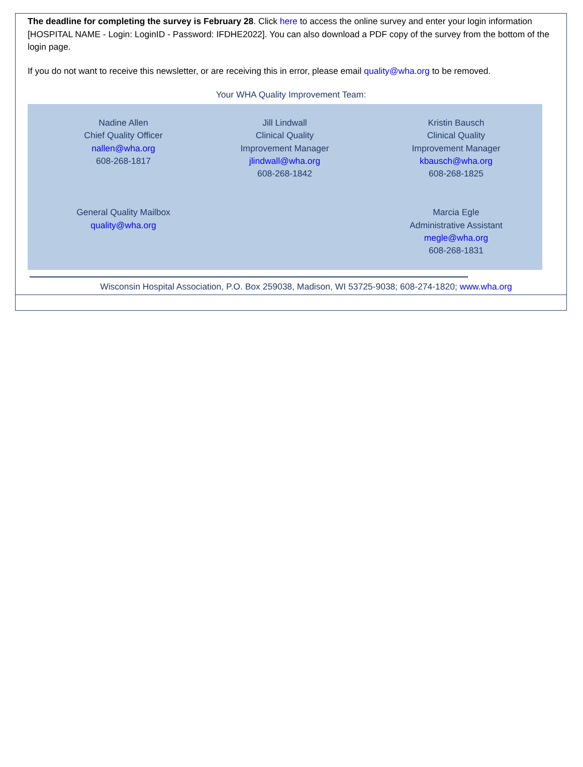The deadline for completing the survey is February 28. Click here to access the online survey and enter your login information [HOSPITAL NAME - Login: LoginID - Password: IFDHE2022]. You can also download a PDF copy of the survey from the bottom of the login page.
If you do not want to receive this newsletter, or are receiving this in error, please email quality@wha.org to be removed.
Your WHA Quality Improvement Team:
Nadine Allen
Chief Quality Officer
nallen@wha.org
608-268-1817
Jill Lindwall
Clinical Quality
Improvement Manager
jlindwall@wha.org
608-268-1842
Kristin Bausch
Clinical Quality
Improvement Manager
kbausch@wha.org
608-268-1825
General Quality Mailbox
quality@wha.org
Marcia Egle
Administrative Assistant
megle@wha.org
608-268-1831
Wisconsin Hospital Association, P.O. Box 259038, Madison, WI 53725-9038; 608-274-1820; www.wha.org